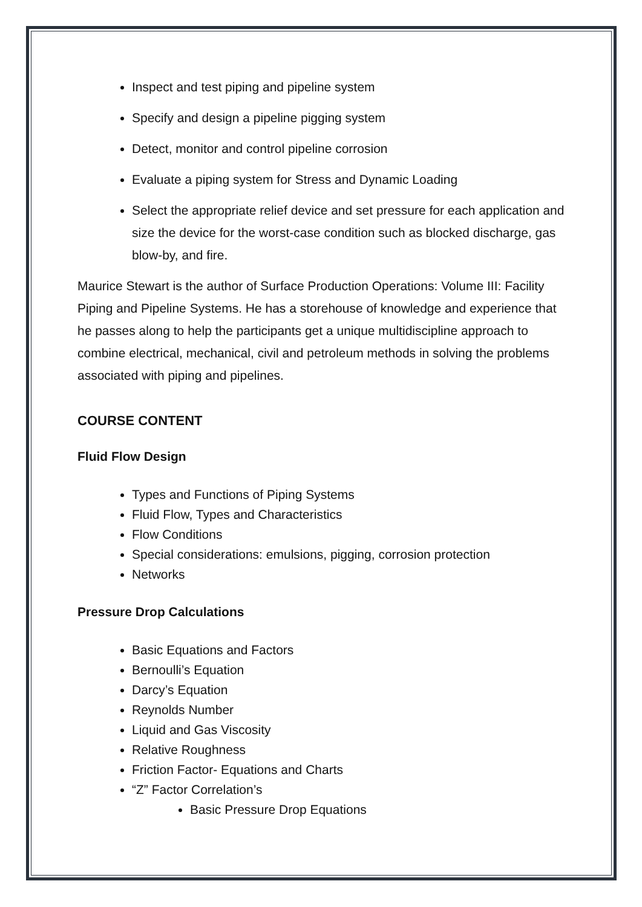Inspect and test piping and pipeline system
Specify and design a pipeline pigging system
Detect, monitor and control pipeline corrosion
Evaluate a piping system for Stress and Dynamic Loading
Select the appropriate relief device and set pressure for each application and size the device for the worst-case condition such as blocked discharge, gas blow-by, and fire.
Maurice Stewart is the author of Surface Production Operations: Volume III: Facility Piping and Pipeline Systems. He has a storehouse of knowledge and experience that he passes along to help the participants get a unique multidiscipline approach to combine electrical, mechanical, civil and petroleum methods in solving the problems associated with piping and pipelines.
COURSE CONTENT
Fluid Flow Design
Types and Functions of Piping Systems
Fluid Flow, Types and Characteristics
Flow Conditions
Special considerations: emulsions, pigging, corrosion protection
Networks
Pressure Drop Calculations
Basic Equations and Factors
Bernoulli’s Equation
Darcy’s Equation
Reynolds Number
Liquid and Gas Viscosity
Relative Roughness
Friction Factor- Equations and Charts
“Z” Factor Correlation’s
Basic Pressure Drop Equations